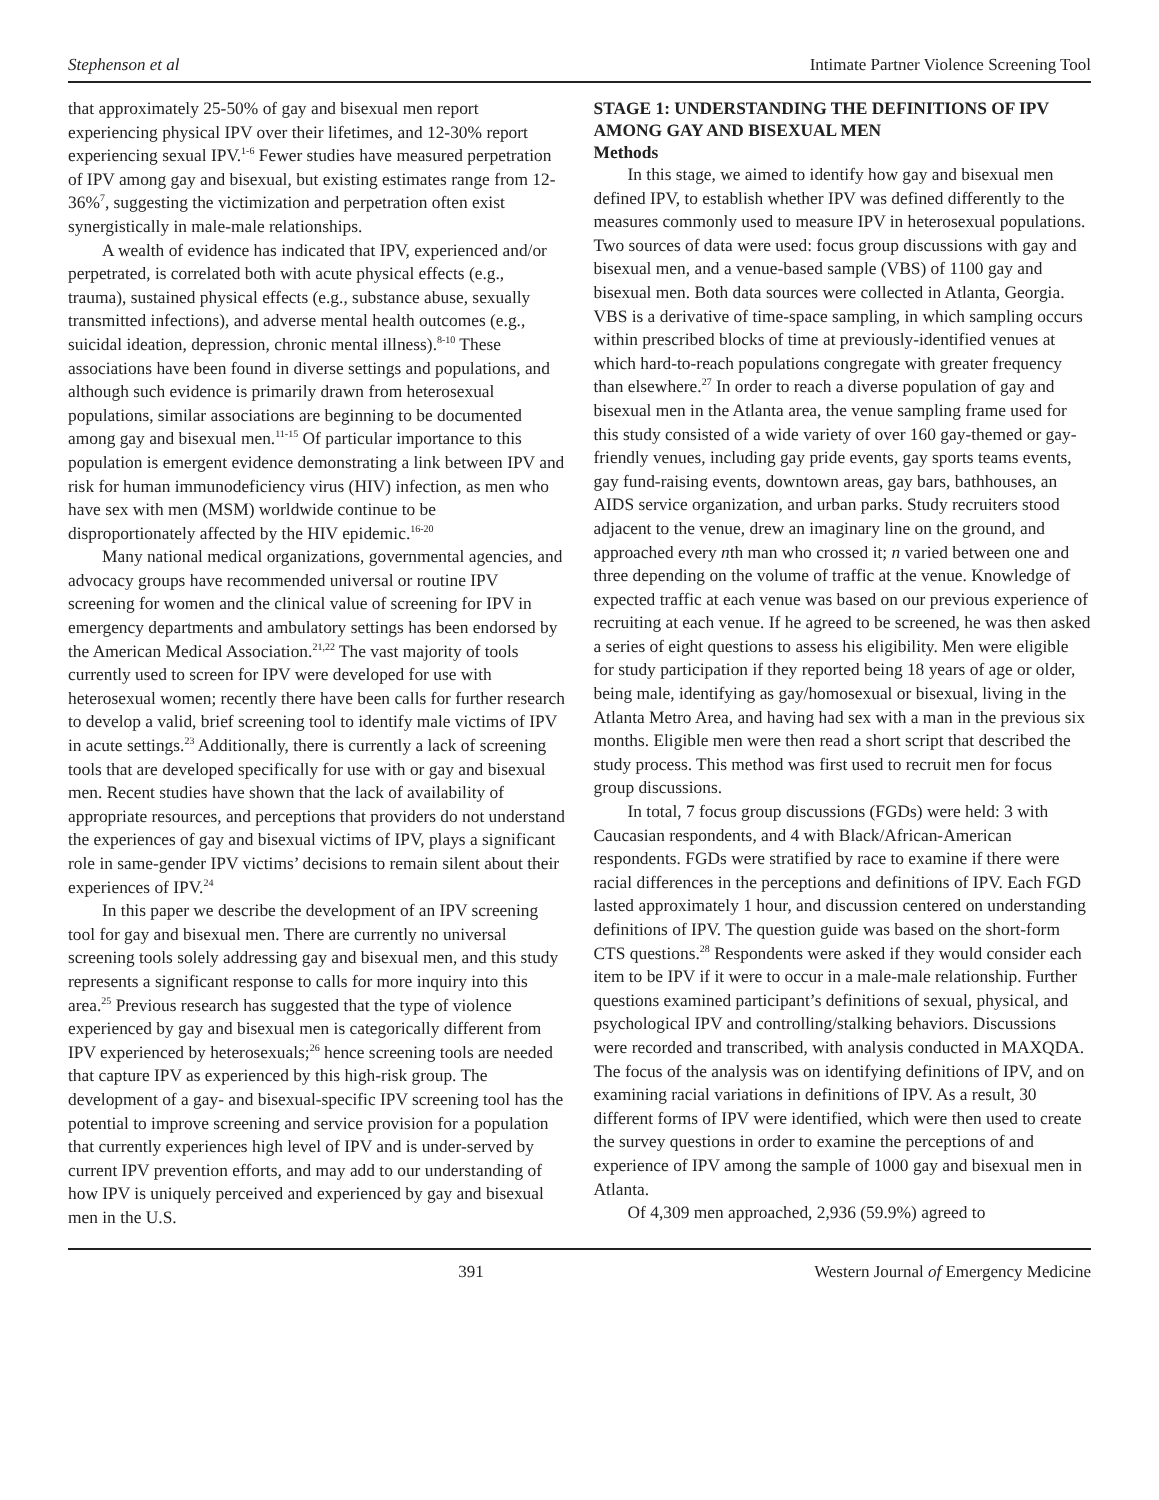Stephenson et al Intimate Partner Violence Screening Tool
that approximately 25-50% of gay and bisexual men report experiencing physical IPV over their lifetimes, and 12-30% report experiencing sexual IPV.<sup>1-6</sup> Fewer studies have measured perpetration of IPV among gay and bisexual, but existing estimates range from 12-36%<sup>7</sup>, suggesting the victimization and perpetration often exist synergistically in male-male relationships.
A wealth of evidence has indicated that IPV, experienced and/or perpetrated, is correlated both with acute physical effects (e.g., trauma), sustained physical effects (e.g., substance abuse, sexually transmitted infections), and adverse mental health outcomes (e.g., suicidal ideation, depression, chronic mental illness).<sup>8-10</sup> These associations have been found in diverse settings and populations, and although such evidence is primarily drawn from heterosexual populations, similar associations are beginning to be documented among gay and bisexual men.<sup>11-15</sup> Of particular importance to this population is emergent evidence demonstrating a link between IPV and risk for human immunodeficiency virus (HIV) infection, as men who have sex with men (MSM) worldwide continue to be disproportionately affected by the HIV epidemic.<sup>16-20</sup>
Many national medical organizations, governmental agencies, and advocacy groups have recommended universal or routine IPV screening for women and the clinical value of screening for IPV in emergency departments and ambulatory settings has been endorsed by the American Medical Association.<sup>21,22</sup> The vast majority of tools currently used to screen for IPV were developed for use with heterosexual women; recently there have been calls for further research to develop a valid, brief screening tool to identify male victims of IPV in acute settings.<sup>23</sup> Additionally, there is currently a lack of screening tools that are developed specifically for use with or gay and bisexual men. Recent studies have shown that the lack of availability of appropriate resources, and perceptions that providers do not understand the experiences of gay and bisexual victims of IPV, plays a significant role in same-gender IPV victims’ decisions to remain silent about their experiences of IPV.<sup>24</sup>
In this paper we describe the development of an IPV screening tool for gay and bisexual men. There are currently no universal screening tools solely addressing gay and bisexual men, and this study represents a significant response to calls for more inquiry into this area.<sup>25</sup> Previous research has suggested that the type of violence experienced by gay and bisexual men is categorically different from IPV experienced by heterosexuals;<sup>26</sup> hence screening tools are needed that capture IPV as experienced by this high-risk group. The development of a gay- and bisexual-specific IPV screening tool has the potential to improve screening and service provision for a population that currently experiences high level of IPV and is under-served by current IPV prevention efforts, and may add to our understanding of how IPV is uniquely perceived and experienced by gay and bisexual men in the U.S.
STAGE 1: UNDERSTANDING THE DEFINITIONS OF IPV AMONG GAY AND BISEXUAL MEN
Methods
In this stage, we aimed to identify how gay and bisexual men defined IPV, to establish whether IPV was defined differently to the measures commonly used to measure IPV in heterosexual populations. Two sources of data were used: focus group discussions with gay and bisexual men, and a venue-based sample (VBS) of 1100 gay and bisexual men. Both data sources were collected in Atlanta, Georgia. VBS is a derivative of time-space sampling, in which sampling occurs within prescribed blocks of time at previously-identified venues at which hard-to-reach populations congregate with greater frequency than elsewhere.<sup>27</sup> In order to reach a diverse population of gay and bisexual men in the Atlanta area, the venue sampling frame used for this study consisted of a wide variety of over 160 gay-themed or gay-friendly venues, including gay pride events, gay sports teams events, gay fund-raising events, downtown areas, gay bars, bathhouses, an AIDS service organization, and urban parks. Study recruiters stood adjacent to the venue, drew an imaginary line on the ground, and approached every nth man who crossed it; n varied between one and three depending on the volume of traffic at the venue. Knowledge of expected traffic at each venue was based on our previous experience of recruiting at each venue. If he agreed to be screened, he was then asked a series of eight questions to assess his eligibility. Men were eligible for study participation if they reported being 18 years of age or older, being male, identifying as gay/homosexual or bisexual, living in the Atlanta Metro Area, and having had sex with a man in the previous six months. Eligible men were then read a short script that described the study process. This method was first used to recruit men for focus group discussions.
In total, 7 focus group discussions (FGDs) were held: 3 with Caucasian respondents, and 4 with Black/African-American respondents. FGDs were stratified by race to examine if there were racial differences in the perceptions and definitions of IPV. Each FGD lasted approximately 1 hour, and discussion centered on understanding definitions of IPV. The question guide was based on the short-form CTS questions.<sup>28</sup> Respondents were asked if they would consider each item to be IPV if it were to occur in a male-male relationship. Further questions examined participant’s definitions of sexual, physical, and psychological IPV and controlling/stalking behaviors. Discussions were recorded and transcribed, with analysis conducted in MAXQDA. The focus of the analysis was on identifying definitions of IPV, and on examining racial variations in definitions of IPV. As a result, 30 different forms of IPV were identified, which were then used to create the survey questions in order to examine the perceptions of and experience of IPV among the sample of 1000 gay and bisexual men in Atlanta.
Of 4,309 men approached, 2,936 (59.9%) agreed to
391 Western Journal of Emergency Medicine